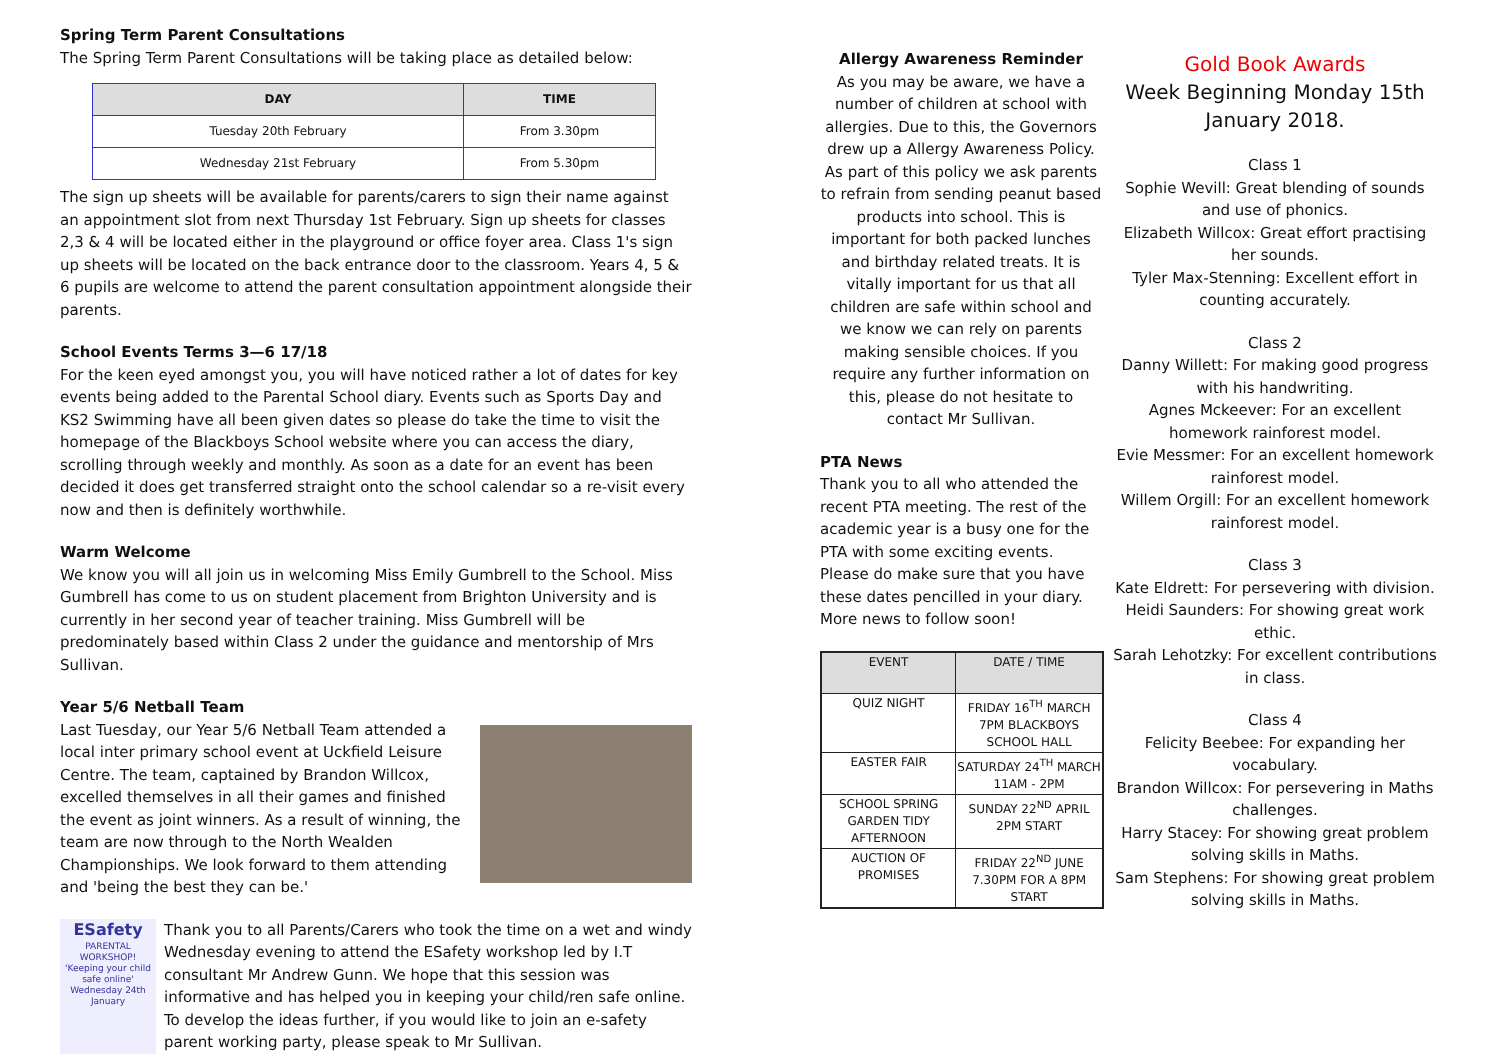Spring Term Parent Consultations
The Spring Term Parent Consultations will be taking place as detailed below:
| DAY | TIME |
| --- | --- |
| Tuesday 20th February | From 3.30pm |
| Wednesday 21st February | From 5.30pm |
The sign up sheets will be available for parents/carers to sign their name against an appointment slot from next Thursday 1st February. Sign up sheets for classes 2,3 & 4 will be located either in the playground or office foyer area. Class 1's sign up sheets will be located on the back entrance door to the classroom. Years 4, 5 & 6 pupils are welcome to attend the parent consultation appointment alongside their parents.
School Events Terms 3—6 17/18
For the keen eyed amongst you, you will have noticed rather a lot of dates for key events being added to the Parental School diary. Events such as Sports Day and KS2 Swimming have all been given dates so please do take the time to visit the homepage of the Blackboys School website where you can access the diary, scrolling through weekly and monthly. As soon as a date for an event has been decided it does get transferred straight onto the school calendar so a re-visit every now and then is definitely worthwhile.
Warm Welcome
We know you will all join us in welcoming Miss Emily Gumbrell to the School. Miss Gumbrell has come to us on student placement from Brighton University and is currently in her second year of teacher training. Miss Gumbrell will be predominately based within Class 2 under the guidance and mentorship of Mrs Sullivan.
Year 5/6 Netball Team
Last Tuesday, our Year 5/6 Netball Team attended a local inter primary school event at Uckfield Leisure Centre. The team, captained by Brandon Willcox, excelled themselves in all their games and finished the event as joint winners. As a result of winning, the team are now through to the North Wealden Championships. We look forward to them attending and 'being the best they can be.'
ESafety
PARENTAL WORKSHOP!
'Keeping your child safe online'
Wednesday 24th January
Thank you to all Parents/Carers who took the time on a wet and windy Wednesday evening to attend the ESafety workshop led by I.T consultant Mr Andrew Gunn. We hope that this session was informative and has helped you in keeping your child/ren safe online. To develop the ideas further, if you would like to join an e-safety parent working party, please speak to Mr Sullivan.
Allergy Awareness Reminder
As you may be aware, we have a number of children at school with allergies. Due to this, the Governors drew up a Allergy Awareness Policy. As part of this policy we ask parents to refrain from sending peanut based products into school. This is important for both packed lunches and birthday related treats. It is vitally important for us that all children are safe within school and we know we can rely on parents making sensible choices. If you require any further information on this, please do not hesitate to contact Mr Sullivan.
PTA News
Thank you to all who attended the recent PTA meeting. The rest of the academic year is a busy one for the PTA with some exciting events. Please do make sure that you have these dates pencilled in your diary. More news to follow soon!
| EVENT | DATE / TIME |
| --- | --- |
| QUIZ NIGHT | FRIDAY 16<sup>TH</sup> MARCH 7PM BLACKBOYS SCHOOL HALL |
| EASTER FAIR | SATURDAY 24<sup>TH</sup> MARCH 11AM - 2PM |
| SCHOOL SPRING GARDEN TIDY AFTERNOON | SUNDAY 22<sup>ND</sup> APRIL 2PM START |
| AUCTION OF PROMISES | FRIDAY 22<sup>ND</sup> JUNE 7.30PM FOR A 8PM START |
Gold Book Awards
Week Beginning Monday 15th January 2018.
Class 1
Sophie Wevill: Great blending of sounds and use of phonics.
Elizabeth Willcox: Great effort practising her sounds.
Tyler Max-Stenning: Excellent effort in counting accurately.
Class 2
Danny Willett: For making good progress with his handwriting.
Agnes Mckeever: For an excellent homework rainforest model.
Evie Messmer: For an excellent homework rainforest model.
Willem Orgill: For an excellent homework rainforest model.
Class 3
Kate Eldrett: For persevering with division.
Heidi Saunders: For showing great work ethic.
Sarah Lehotzky: For excellent contributions in class.
Class 4
Felicity Beebee: For expanding her vocabulary.
Brandon Willcox: For persevering in Maths challenges.
Harry Stacey: For showing great problem solving skills in Maths.
Sam Stephens: For showing great problem solving skills in Maths.